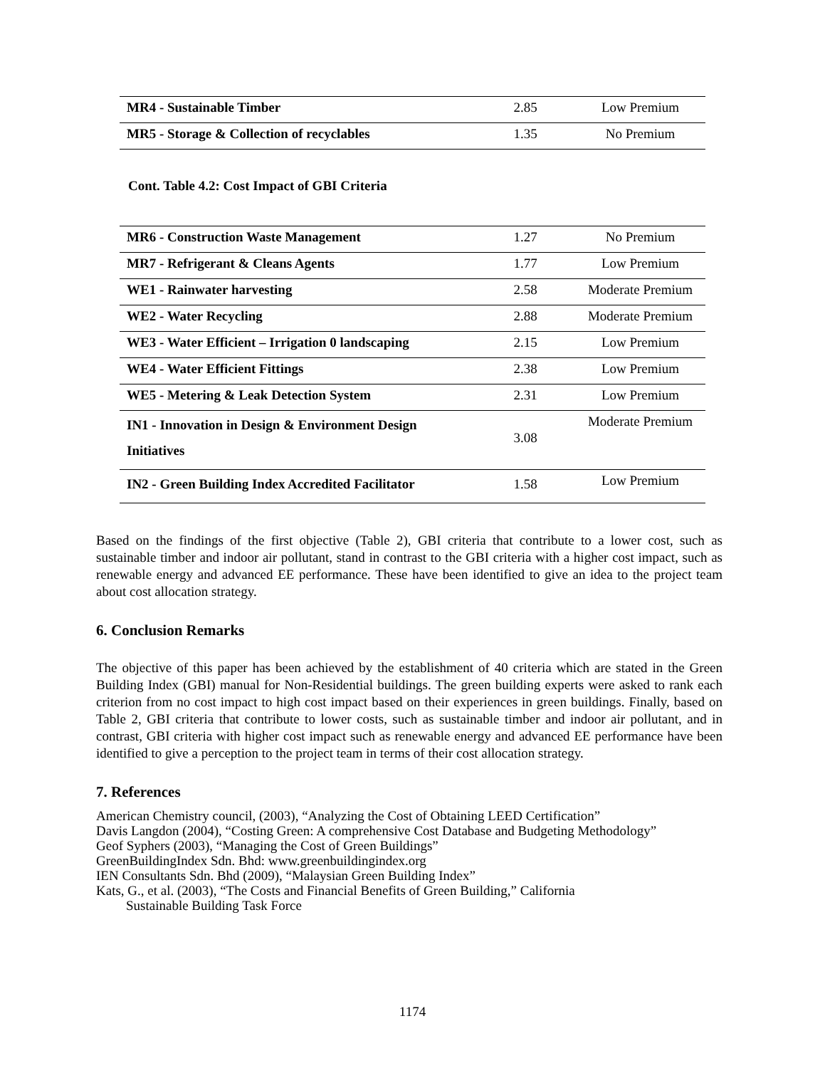| MR4 - Sustainable Timber | 2.85 | Low Premium |
| MR5 - Storage & Collection of recyclables | 1.35 | No Premium |
Cont. Table 4.2: Cost Impact of GBI Criteria
| MR6 - Construction Waste Management | 1.27 | No Premium |
| MR7 - Refrigerant & Cleans Agents | 1.77 | Low Premium |
| WE1 - Rainwater harvesting | 2.58 | Moderate Premium |
| WE2 - Water Recycling | 2.88 | Moderate Premium |
| WE3 - Water Efficient – Irrigation 0 landscaping | 2.15 | Low Premium |
| WE4 - Water Efficient Fittings | 2.38 | Low Premium |
| WE5 - Metering & Leak Detection System | 2.31 | Low Premium |
| IN1 - Innovation in Design & Environment Design Initiatives | 3.08 | Moderate Premium |
| IN2 - Green Building Index Accredited Facilitator | 1.58 | Low Premium |
Based on the findings of the first objective (Table 2), GBI criteria that contribute to a lower cost, such as sustainable timber and indoor air pollutant, stand in contrast to the GBI criteria with a higher cost impact, such as renewable energy and advanced EE performance. These have been identified to give an idea to the project team about cost allocation strategy.
6. Conclusion Remarks
The objective of this paper has been achieved by the establishment of 40 criteria which are stated in the Green Building Index (GBI) manual for Non-Residential buildings. The green building experts were asked to rank each criterion from no cost impact to high cost impact based on their experiences in green buildings. Finally, based on Table 2, GBI criteria that contribute to lower costs, such as sustainable timber and indoor air pollutant, and in contrast, GBI criteria with higher cost impact such as renewable energy and advanced EE performance have been identified to give a perception to the project team in terms of their cost allocation strategy.
7. References
American Chemistry council, (2003), “Analyzing the Cost of Obtaining LEED Certification”
Davis Langdon (2004), “Costing Green: A comprehensive Cost Database and Budgeting Methodology”
Geof Syphers (2003), “Managing the Cost of Green Buildings”
GreenBuildingIndex Sdn. Bhd: www.greenbuildingindex.org
IEN Consultants Sdn. Bhd (2009), “Malaysian Green Building Index”
Kats, G., et al. (2003), “The Costs and Financial Benefits of Green Building,” California
Sustainable Building Task Force
1174